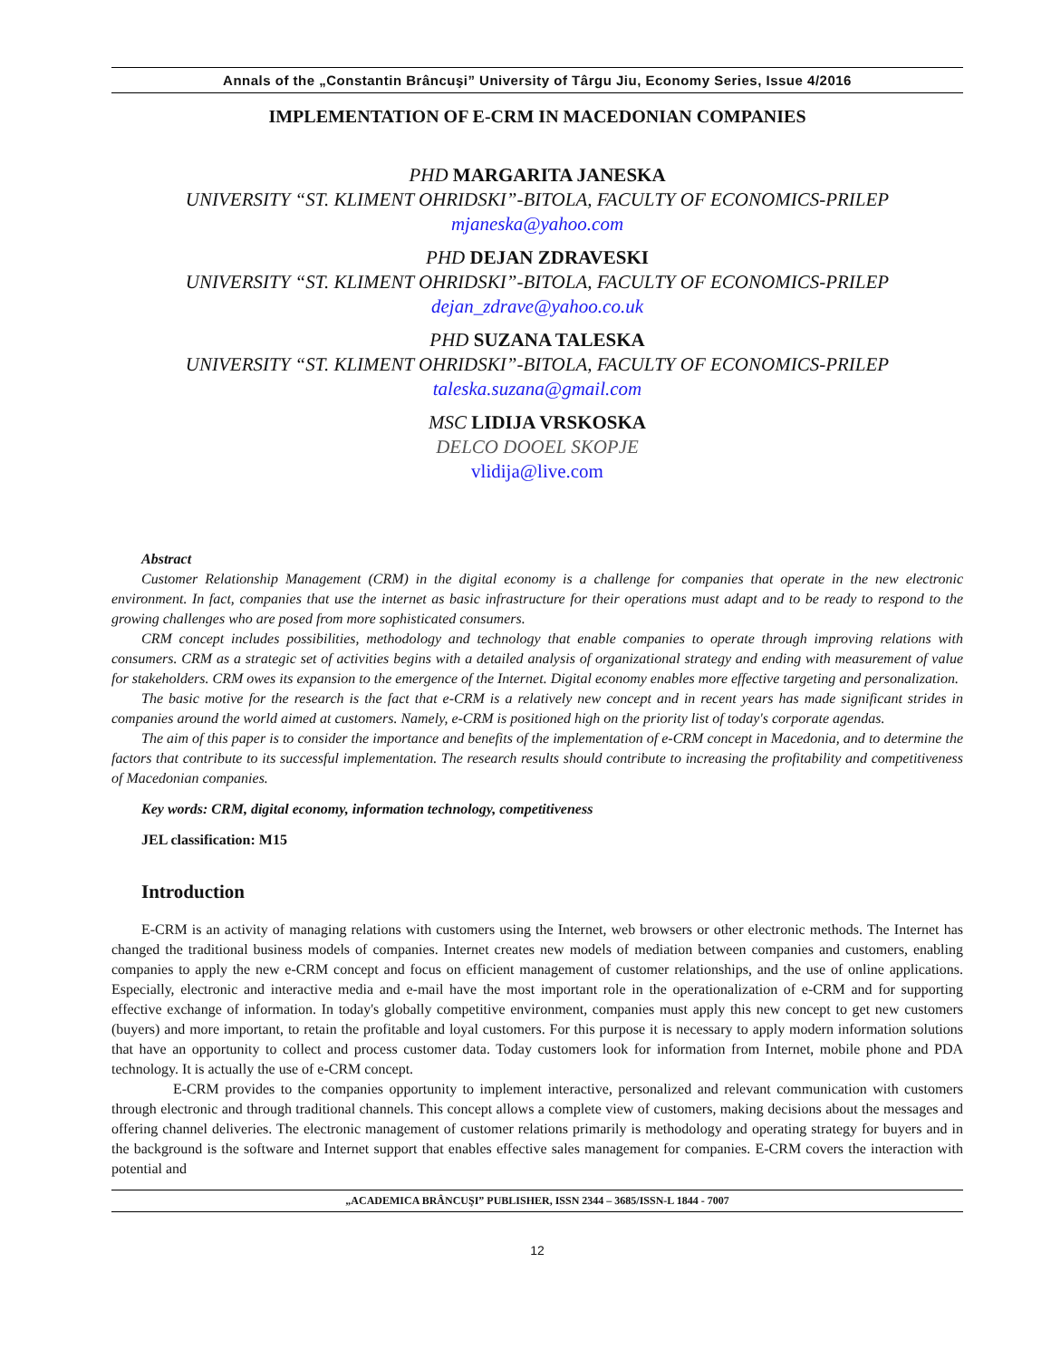Annals of the „Constantin Brâncuşi” University of Târgu Jiu, Economy Series, Issue 4/2016
IMPLEMENTATION OF E-CRM IN MACEDONIAN COMPANIES
PHD MARGARITA JANESKA
UNIVERSITY “ST. KLIMENT OHRIDSKI”-BITOLA, FACULTY OF ECONOMICS-PRILEP
mjaneska@yahoo.com
PHD DEJAN ZDRAVESKI
UNIVERSITY “ST. KLIMENT OHRIDSKI”-BITOLA, FACULTY OF ECONOMICS-PRILEP
dejan_zdrave@yahoo.co.uk
PHD SUZANA TALESKA
UNIVERSITY “ST. KLIMENT OHRIDSKI”-BITOLA, FACULTY OF ECONOMICS-PRILEP
taleska.suzana@gmail.com
MSC LIDIJA VRSKOSKA
DELCO DOOEL SKOPJE
vlidija@live.com
Abstract
Customer Relationship Management (CRM) in the digital economy is a challenge for companies that operate in the new electronic environment. In fact, companies that use the internet as basic infrastructure for their operations must adapt and to be ready to respond to the growing challenges who are posed from more sophisticated consumers.
CRM concept includes possibilities, methodology and technology that enable companies to operate through improving relations with consumers. CRM as a strategic set of activities begins with a detailed analysis of organizational strategy and ending with measurement of value for stakeholders. CRM owes its expansion to the emergence of the Internet. Digital economy enables more effective targeting and personalization.
The basic motive for the research is the fact that e-CRM is a relatively new concept and in recent years has made significant strides in companies around the world aimed at customers. Namely, e-CRM is positioned high on the priority list of today's corporate agendas.
The aim of this paper is to consider the importance and benefits of the implementation of e-CRM concept in Macedonia, and to determine the factors that contribute to its successful implementation. The research results should contribute to increasing the profitability and competitiveness of Macedonian companies.
Key words: CRM, digital economy, information technology, competitiveness
JEL classification: M15
Introduction
E-CRM is an activity of managing relations with customers using the Internet, web browsers or other electronic methods. The Internet has changed the traditional business models of companies. Internet creates new models of mediation between companies and customers, enabling companies to apply the new e-CRM concept and focus on efficient management of customer relationships, and the use of online applications. Especially, electronic and interactive media and e-mail have the most important role in the operationalization of e-CRM and for supporting effective exchange of information. In today's globally competitive environment, companies must apply this new concept to get new customers (buyers) and more important, to retain the profitable and loyal customers. For this purpose it is necessary to apply modern information solutions that have an opportunity to collect and process customer data. Today customers look for information from Internet, mobile phone and PDA technology. It is actually the use of e-CRM concept.
E-CRM provides to the companies opportunity to implement interactive, personalized and relevant communication with customers through electronic and through traditional channels. This concept allows a complete view of customers, making decisions about the messages and offering channel deliveries. The electronic management of customer relations primarily is methodology and operating strategy for buyers and in the background is the software and Internet support that enables effective sales management for companies. E-CRM covers the interaction with potential and
„ACADEMICA BRÂNCUŞI” PUBLISHER, ISSN 2344 – 3685/ISSN-L 1844 - 7007
12